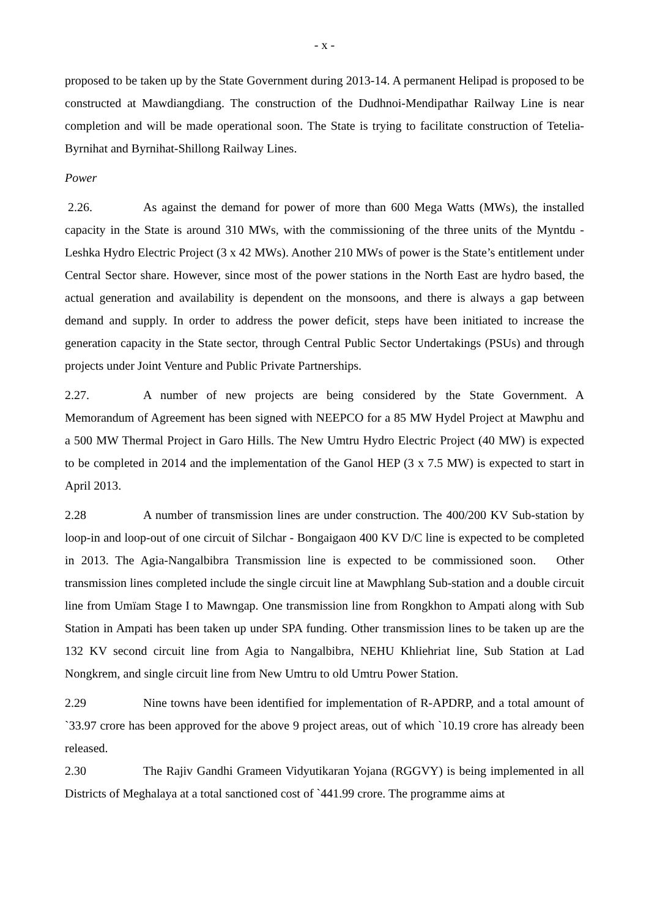- x -
proposed to be taken up by the State Government during 2013-14. A permanent Helipad is proposed to be constructed at Mawdiangdiang. The construction of the Dudhnoi-Mendipathar Railway Line is near completion and will be made operational soon. The State is trying to facilitate construction of Tetelia-Byrnihat and Byrnihat-Shillong Railway Lines.
Power
2.26. As against the demand for power of more than 600 Mega Watts (MWs), the installed capacity in the State is around 310 MWs, with the commissioning of the three units of the Myntdu - Leshka Hydro Electric Project (3 x 42 MWs). Another 210 MWs of power is the State’s entitlement under Central Sector share. However, since most of the power stations in the North East are hydro based, the actual generation and availability is dependent on the monsoons, and there is always a gap between demand and supply. In order to address the power deficit, steps have been initiated to increase the generation capacity in the State sector, through Central Public Sector Undertakings (PSUs) and through projects under Joint Venture and Public Private Partnerships.
2.27. A number of new projects are being considered by the State Government. A Memorandum of Agreement has been signed with NEEPCO for a 85 MW Hydel Project at Mawphu and a 500 MW Thermal Project in Garo Hills. The New Umtru Hydro Electric Project (40 MW) is expected to be completed in 2014 and the implementation of the Ganol HEP (3 x 7.5 MW) is expected to start in April 2013.
2.28 A number of transmission lines are under construction. The 400/200 KV Sub-station by loop-in and loop-out of one circuit of Silchar - Bongaigaon 400 KV D/C line is expected to be completed in 2013. The Agia-Nangalbibra Transmission line is expected to be commissioned soon. Other transmission lines completed include the single circuit line at Mawphlang Sub-station and a double circuit line from Umïam Stage I to Mawngap. One transmission line from Rongkhon to Ampati along with Sub Station in Ampati has been taken up under SPA funding. Other transmission lines to be taken up are the 132 KV second circuit line from Agia to Nangalbibra, NEHU Khliehriat line, Sub Station at Lad Nongkrem, and single circuit line from New Umtru to old Umtru Power Station.
2.29 Nine towns have been identified for implementation of R-APDRP, and a total amount of `33.97 crore has been approved for the above 9 project areas, out of which `10.19 crore has already been released.
2.30 The Rajiv Gandhi Grameen Vidyutikaran Yojana (RGGVY) is being implemented in all Districts of Meghalaya at a total sanctioned cost of `441.99 crore. The programme aims at